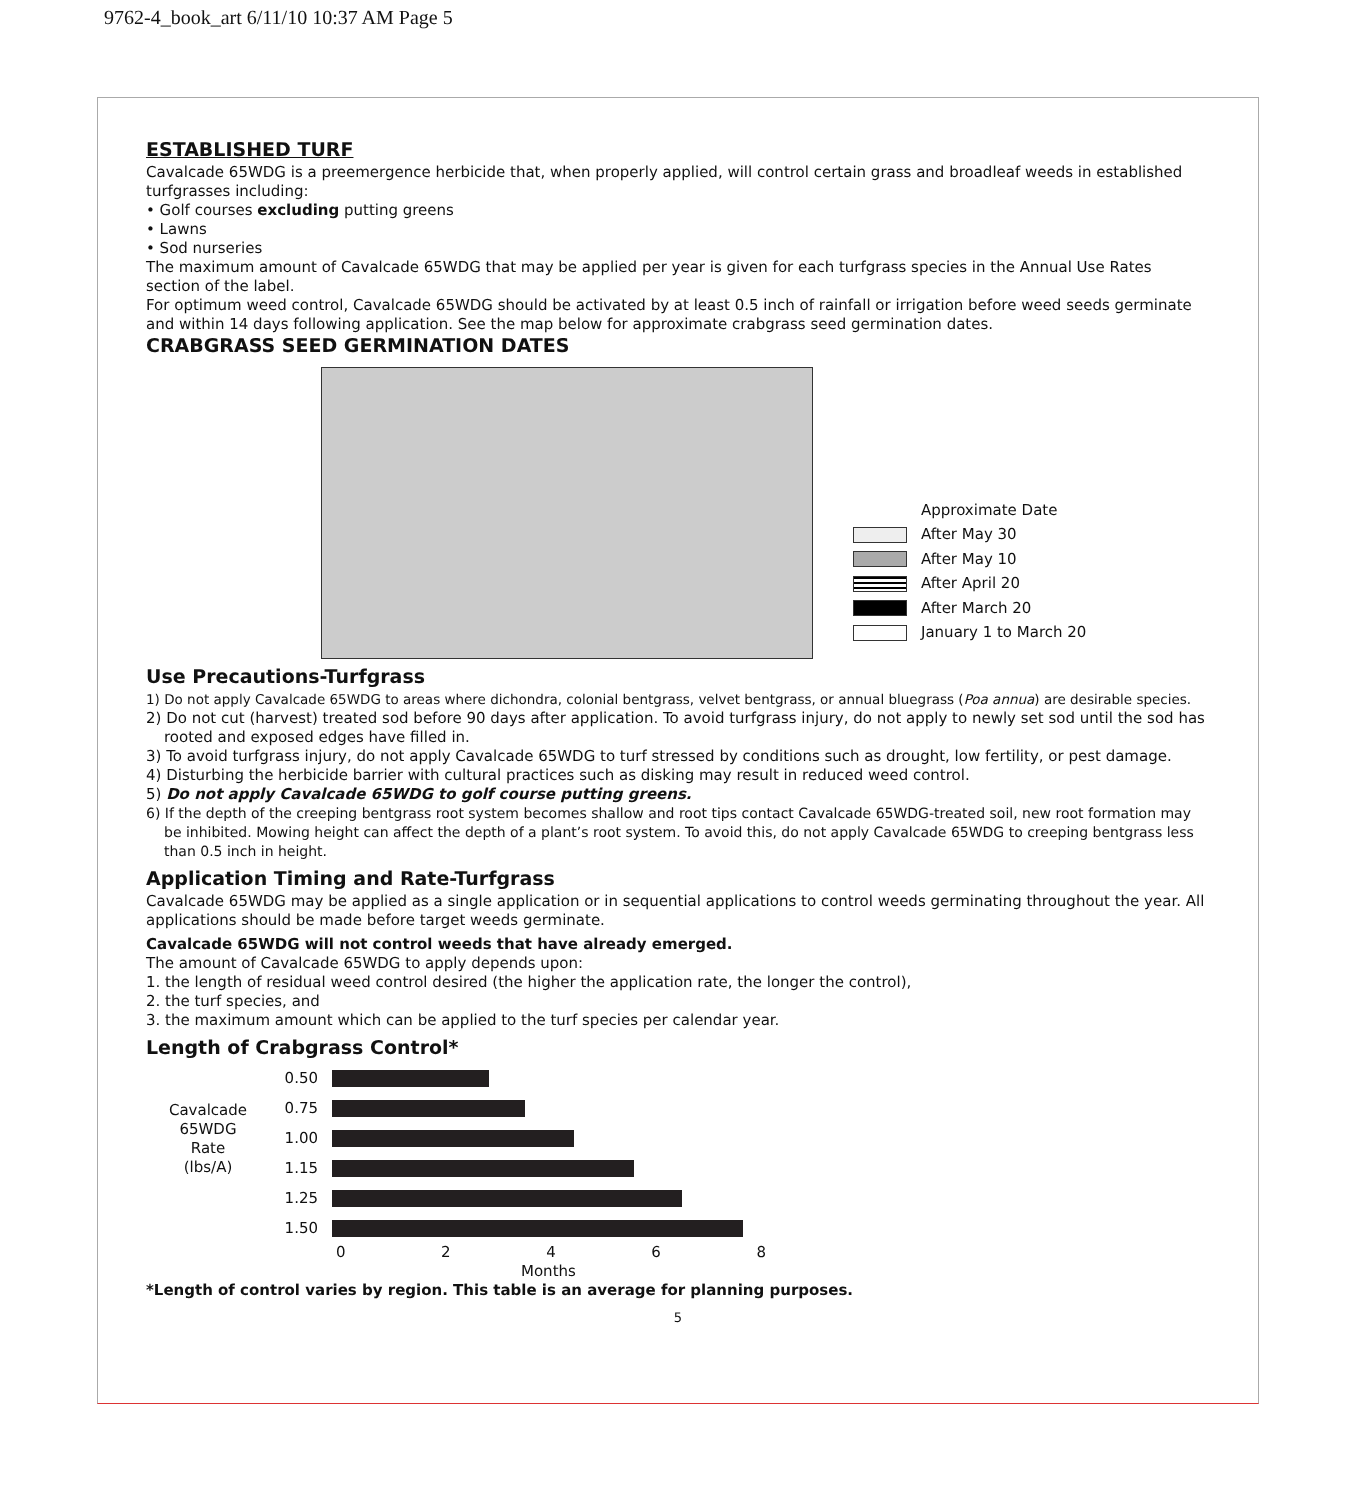9762-4_book_art 6/11/10 10:37 AM Page 5
ESTABLISHED TURF
Cavalcade 65WDG is a preemergence herbicide that, when properly applied, will control certain grass and broadleaf weeds in established turfgrasses including:
• Golf courses excluding putting greens
• Lawns
• Sod nurseries
The maximum amount of Cavalcade 65WDG that may be applied per year is given for each turfgrass species in the Annual Use Rates section of the label.
For optimum weed control, Cavalcade 65WDG should be activated by at least 0.5 inch of rainfall or irrigation before weed seeds germinate and within 14 days following application. See the map below for approximate crabgrass seed germination dates.
CRABGRASS SEED GERMINATION DATES
Approximate Date
After May 30
After May 10
After April 20
After March 20
January 1 to March 20
Use Precautions-Turfgrass
1) Do not apply Cavalcade 65WDG to areas where dichondra, colonial bentgrass, velvet bentgrass, or annual bluegrass (Poa annua) are desirable species.
2) Do not cut (harvest) treated sod before 90 days after application. To avoid turfgrass injury, do not apply to newly set sod until the sod has rooted and exposed edges have filled in.
3) To avoid turfgrass injury, do not apply Cavalcade 65WDG to turf stressed by conditions such as drought, low fertility, or pest damage.
4) Disturbing the herbicide barrier with cultural practices such as disking may result in reduced weed control.
5) Do not apply Cavalcade 65WDG to golf course putting greens.
6) If the depth of the creeping bentgrass root system becomes shallow and root tips contact Cavalcade 65WDG-treated soil, new root formation may be inhibited. Mowing height can affect the depth of a plant’s root system. To avoid this, do not apply Cavalcade 65WDG to creeping bentgrass less than 0.5 inch in height.
Application Timing and Rate-Turfgrass
Cavalcade 65WDG may be applied as a single application or in sequential applications to control weeds germinating throughout the year. All applications should be made before target weeds germinate.
Cavalcade 65WDG will not control weeds that have already emerged.
The amount of Cavalcade 65WDG to apply depends upon:
1. the length of residual weed control desired (the higher the application rate, the longer the control),
2. the turf species, and
3. the maximum amount which can be applied to the turf species per calendar year.
Length of Crabgrass Control*
Cavalcade
65WDG
Rate
(lbs/A)
0.50
0.75
1.00
1.15
1.25
1.50
02468
Months
*Length of control varies by region. This table is an average for planning purposes.
5